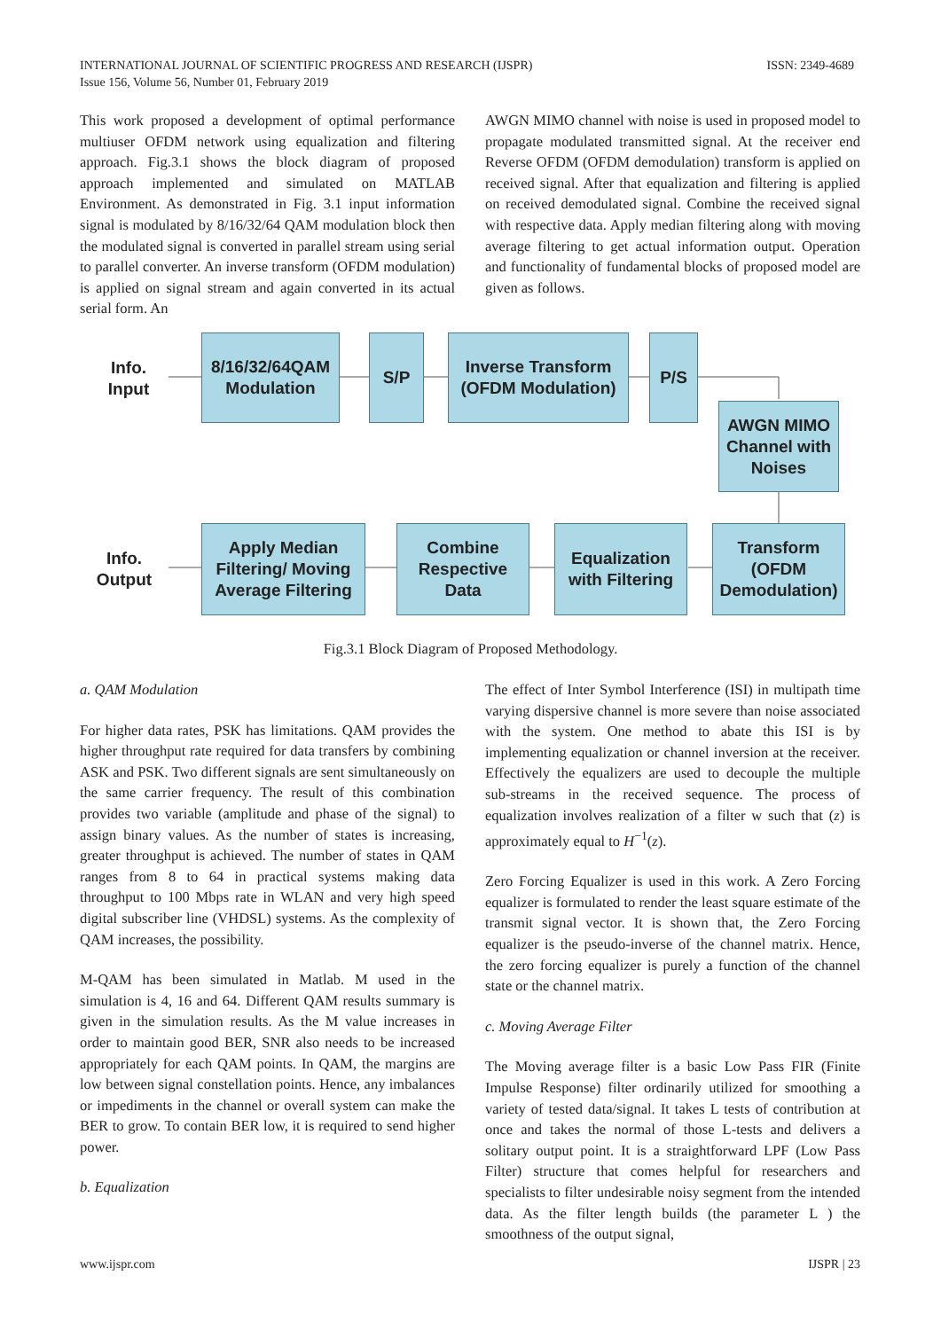INTERNATIONAL JOURNAL OF SCIENTIFIC PROGRESS AND RESEARCH (IJSPR)
Issue 156, Volume 56, Number 01, February 2019
ISSN: 2349-4689
This work proposed a development of optimal performance multiuser OFDM network using equalization and filtering approach. Fig.3.1 shows the block diagram of proposed approach implemented and simulated on MATLAB Environment. As demonstrated in Fig. 3.1 input information signal is modulated by 8/16/32/64 QAM modulation block then the modulated signal is converted in parallel stream using serial to parallel converter. An inverse transform (OFDM modulation) is applied on signal stream and again converted in its actual serial form. An
AWGN MIMO channel with noise is used in proposed model to propagate modulated transmitted signal. At the receiver end Reverse OFDM (OFDM demodulation) transform is applied on received signal. After that equalization and filtering is applied on received demodulated signal. Combine the received signal with respective data. Apply median filtering along with moving average filtering to get actual information output. Operation and functionality of fundamental blocks of proposed model are given as follows.
Info.
Input
8/16/32/64QAM
Modulation
S/P
Inverse Transform
(OFDM Modulation)
P/S
AWGN MIMO
Channel with
Noises
Info.
Output
Apply Median
Filtering/ Moving
Average Filtering
Combine
Respective
Data
Equalization
with Filtering
Transform
(OFDM
Demodulation)
Fig.3.1 Block Diagram of Proposed Methodology.
a. QAM Modulation
For higher data rates, PSK has limitations. QAM provides the higher throughput rate required for data transfers by combining ASK and PSK. Two different signals are sent simultaneously on the same carrier frequency. The result of this combination provides two variable (amplitude and phase of the signal) to assign binary values. As the number of states is increasing, greater throughput is achieved. The number of states in QAM ranges from 8 to 64 in practical systems making data throughput to 100 Mbps rate in WLAN and very high speed digital subscriber line (VHDSL) systems. As the complexity of QAM increases, the possibility.
M-QAM has been simulated in Matlab. M used in the simulation is 4, 16 and 64. Different QAM results summary is given in the simulation results. As the M value increases in order to maintain good BER, SNR also needs to be increased appropriately for each QAM points. In QAM, the margins are low between signal constellation points. Hence, any imbalances or impediments in the channel or overall system can make the BER to grow. To contain BER low, it is required to send higher power.
b. Equalization
The effect of Inter Symbol Interference (ISI) in multipath time varying dispersive channel is more severe than noise associated with the system. One method to abate this ISI is by implementing equalization or channel inversion at the receiver. Effectively the equalizers are used to decouple the multiple sub-streams in the received sequence. The process of equalization involves realization of a filter w such that (z) is approximately equal to H<sup>−1</sup>(z).
Zero Forcing Equalizer is used in this work. A Zero Forcing equalizer is formulated to render the least square estimate of the transmit signal vector. It is shown that, the Zero Forcing equalizer is the pseudo-inverse of the channel matrix. Hence, the zero forcing equalizer is purely a function of the channel state or the channel matrix.
c. Moving Average Filter
The Moving average filter is a basic Low Pass FIR (Finite Impulse Response) filter ordinarily utilized for smoothing a variety of tested data/signal. It takes L tests of contribution at once and takes the normal of those L-tests and delivers a solitary output point. It is a straightforward LPF (Low Pass Filter) structure that comes helpful for researchers and specialists to filter undesirable noisy segment from the intended data. As the filter length builds (the parameter L ) the smoothness of the output signal,
www.ijspr.com IJSPR | 23